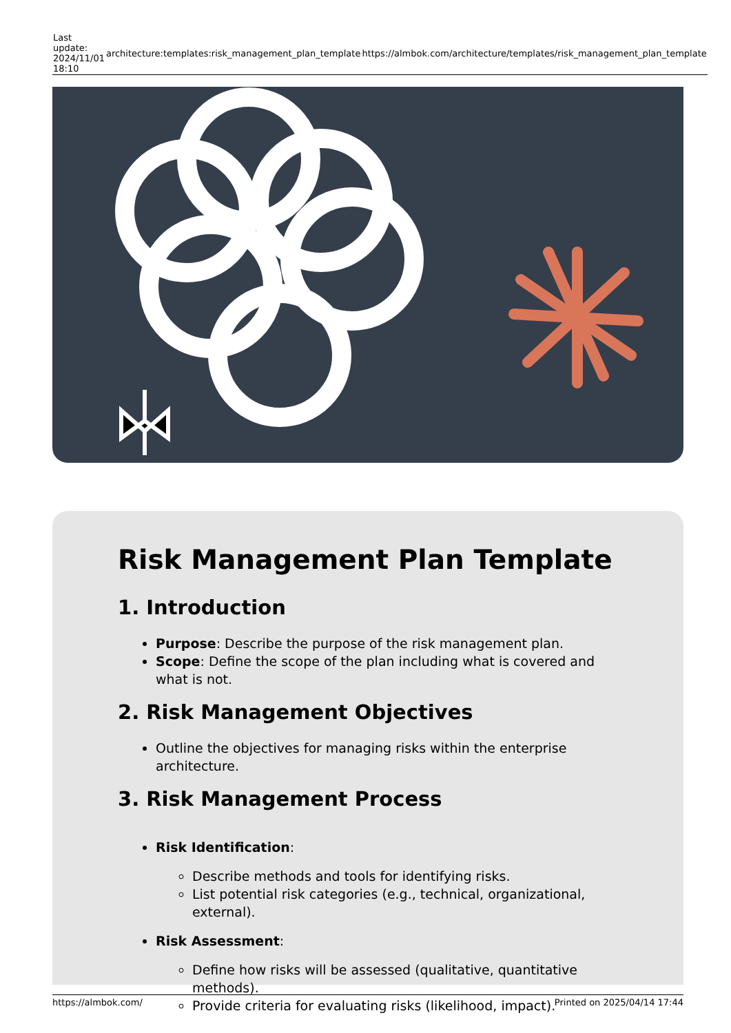| Last update: 2024/11/01 18:10 | architecture:templates:risk_management_plan_template | https://almbok.com/architecture/templates/risk_management_plan_template |
Risk Management Plan Template
1. Introduction
Purpose: Describe the purpose of the risk management plan.
Scope: Define the scope of the plan including what is covered and what is not.
2. Risk Management Objectives
Outline the objectives for managing risks within the enterprise architecture.
3. Risk Management Process
Risk Identification:
Describe methods and tools for identifying risks.
List potential risk categories (e.g., technical, organizational, external).
Risk Assessment:
Define how risks will be assessed (qualitative, quantitative methods).
Provide criteria for evaluating risks (likelihood, impact).
https://almbok.com/ Printed on 2025/04/14 17:44